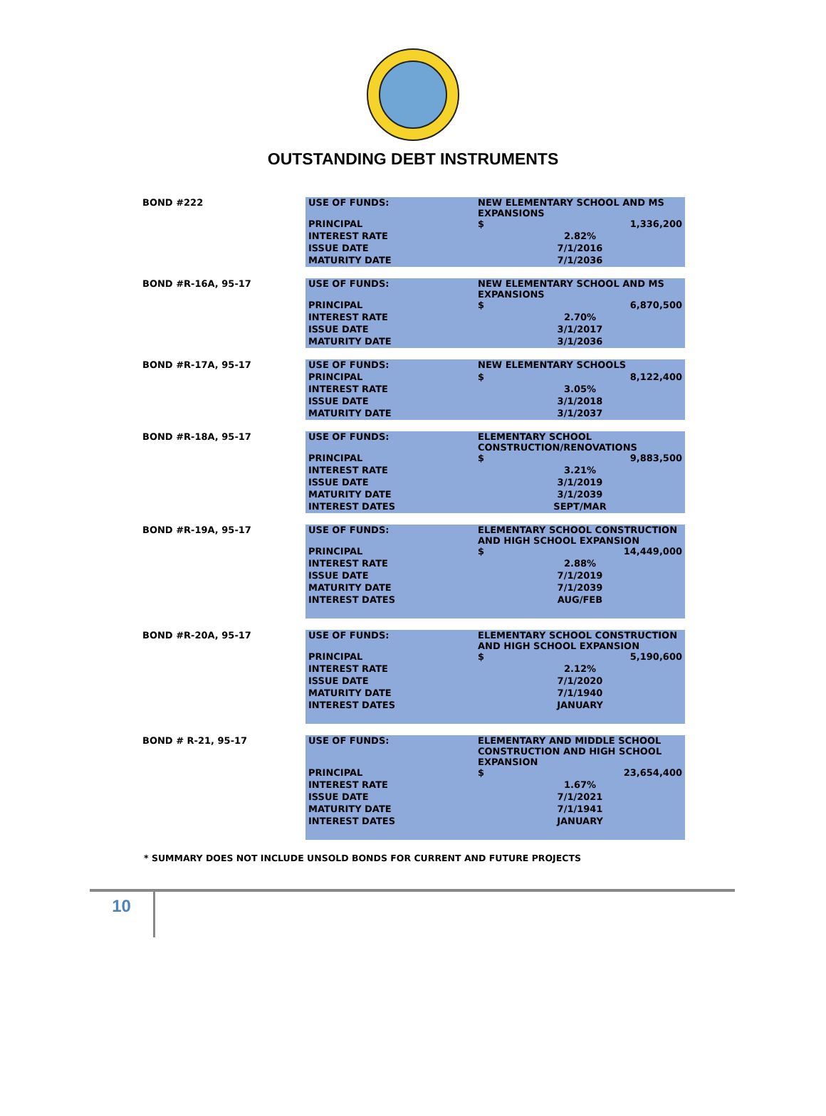OUTSTANDING DEBT INSTRUMENTS
| BOND #222 | USE OF FUNDS: | NEW ELEMENTARY SCHOOL AND MS EXPANSIONS | |
| | PRINCIPAL | $ | 1,336,200 |
| | INTEREST RATE | 2.82% | |
| | ISSUE DATE | 7/1/2016 | |
| | MATURITY DATE | 7/1/2036 | |
| BOND #R-16A, 95-17 | USE OF FUNDS: | NEW ELEMENTARY SCHOOL AND MS EXPANSIONS | |
| | PRINCIPAL | $ | 6,870,500 |
| | INTEREST RATE | 2.70% | |
| | ISSUE DATE | 3/1/2017 | |
| | MATURITY DATE | 3/1/2036 | |
| BOND #R-17A, 95-17 | USE OF FUNDS: | NEW ELEMENTARY SCHOOLS | |
| | PRINCIPAL | $ | 8,122,400 |
| | INTEREST RATE | 3.05% | |
| | ISSUE DATE | 3/1/2018 | |
| | MATURITY DATE | 3/1/2037 | |
| BOND #R-18A, 95-17 | USE OF FUNDS: | ELEMENTARY SCHOOL CONSTRUCTION/RENOVATIONS | |
| | PRINCIPAL | $ | 9,883,500 |
| | INTEREST RATE | 3.21% | |
| | ISSUE DATE | 3/1/2019 | |
| | MATURITY DATE | 3/1/2039 | |
| | INTEREST DATES | SEPT/MAR | |
| BOND #R-19A, 95-17 | USE OF FUNDS: | ELEMENTARY SCHOOL CONSTRUCTION AND HIGH SCHOOL EXPANSION | |
| | PRINCIPAL | $ | 14,449,000 |
| | INTEREST RATE | 2.88% | |
| | ISSUE DATE | 7/1/2019 | |
| | MATURITY DATE | 7/1/2039 | |
| | INTEREST DATES | AUG/FEB | |
| BOND #R-20A, 95-17 | USE OF FUNDS: | ELEMENTARY SCHOOL CONSTRUCTION AND HIGH SCHOOL EXPANSION | |
| | PRINCIPAL | $ | 5,190,600 |
| | INTEREST RATE | 2.12% | |
| | ISSUE DATE | 7/1/2020 | |
| | MATURITY DATE | 7/1/1940 | |
| | INTEREST DATES | JANUARY | |
| BOND # R-21, 95-17 | USE OF FUNDS: | ELEMENTARY AND MIDDLE SCHOOL CONSTRUCTION AND HIGH SCHOOL EXPANSION | |
| | PRINCIPAL | $ | 23,654,400 |
| | INTEREST RATE | 1.67% | |
| | ISSUE DATE | 7/1/2021 | |
| | MATURITY DATE | 7/1/1941 | |
| | INTEREST DATES | JANUARY | |
* SUMMARY DOES NOT INCLUDE UNSOLD BONDS FOR CURRENT AND FUTURE PROJECTS
10